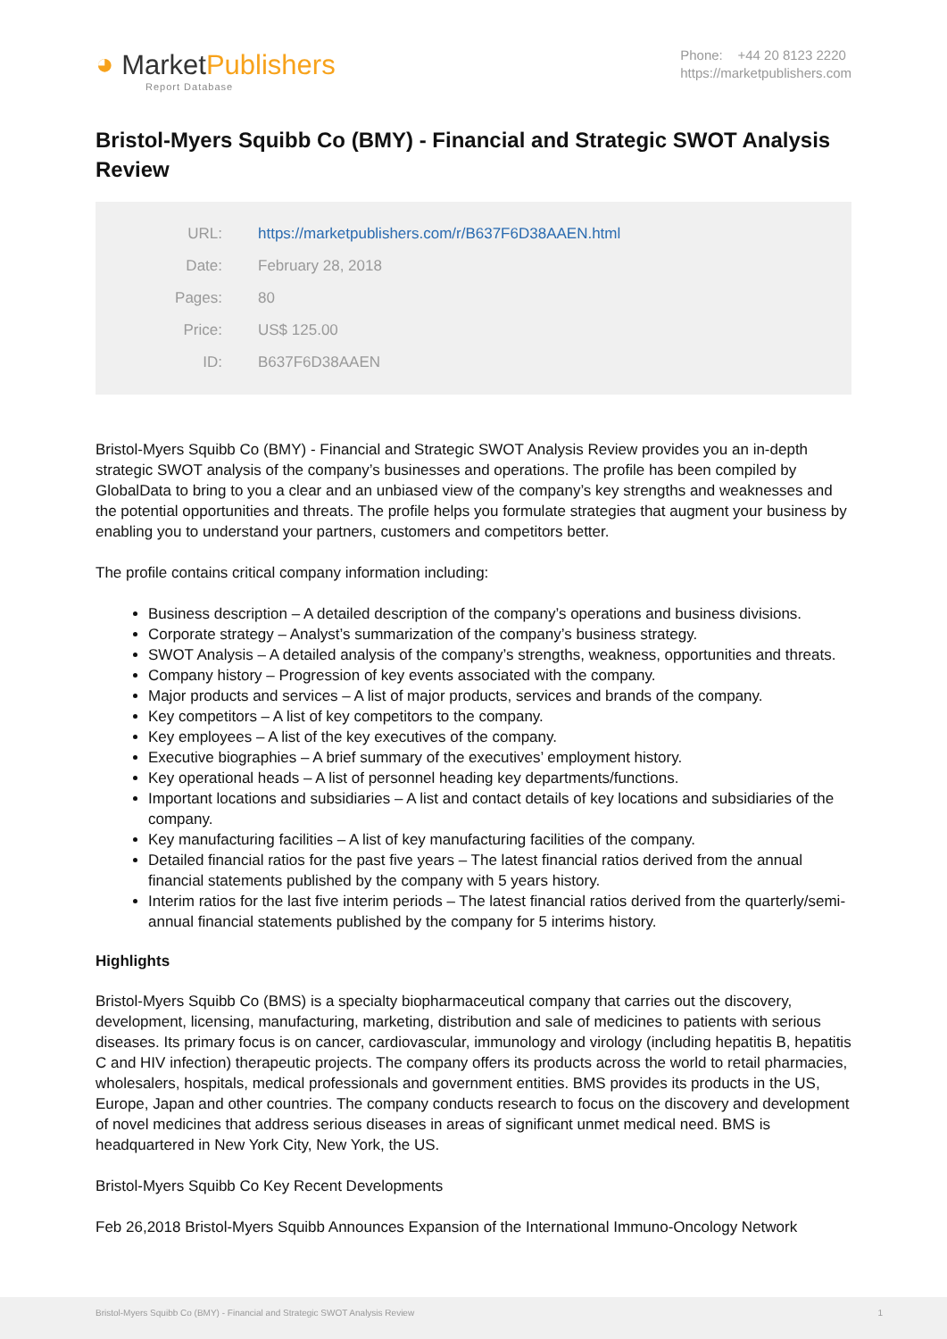◕ MarketPublishers
Report Database
Phone: +44 20 8123 2220
https://marketpublishers.com
Bristol-Myers Squibb Co (BMY) - Financial and Strategic SWOT Analysis Review
| URL: | https://marketpublishers.com/r/B637F6D38AAEN.html |
| Date: | February 28, 2018 |
| Pages: | 80 |
| Price: | US$ 125.00 |
| ID: | B637F6D38AAEN |
Bristol-Myers Squibb Co (BMY) - Financial and Strategic SWOT Analysis Review provides you an in-depth strategic SWOT analysis of the company’s businesses and operations. The profile has been compiled by GlobalData to bring to you a clear and an unbiased view of the company’s key strengths and weaknesses and the potential opportunities and threats. The profile helps you formulate strategies that augment your business by enabling you to understand your partners, customers and competitors better.
The profile contains critical company information including:
Business description – A detailed description of the company’s operations and business divisions.
Corporate strategy – Analyst’s summarization of the company’s business strategy.
SWOT Analysis – A detailed analysis of the company’s strengths, weakness, opportunities and threats.
Company history – Progression of key events associated with the company.
Major products and services – A list of major products, services and brands of the company.
Key competitors – A list of key competitors to the company.
Key employees – A list of the key executives of the company.
Executive biographies – A brief summary of the executives’ employment history.
Key operational heads – A list of personnel heading key departments/functions.
Important locations and subsidiaries – A list and contact details of key locations and subsidiaries of the company.
Key manufacturing facilities – A list of key manufacturing facilities of the company.
Detailed financial ratios for the past five years – The latest financial ratios derived from the annual financial statements published by the company with 5 years history.
Interim ratios for the last five interim periods – The latest financial ratios derived from the quarterly/semi-annual financial statements published by the company for 5 interims history.
Highlights
Bristol-Myers Squibb Co (BMS) is a specialty biopharmaceutical company that carries out the discovery, development, licensing, manufacturing, marketing, distribution and sale of medicines to patients with serious diseases. Its primary focus is on cancer, cardiovascular, immunology and virology (including hepatitis B, hepatitis C and HIV infection) therapeutic projects. The company offers its products across the world to retail pharmacies, wholesalers, hospitals, medical professionals and government entities. BMS provides its products in the US, Europe, Japan and other countries. The company conducts research to focus on the discovery and development of novel medicines that address serious diseases in areas of significant unmet medical need. BMS is headquartered in New York City, New York, the US.
Bristol-Myers Squibb Co Key Recent Developments
Feb 26,2018 Bristol-Myers Squibb Announces Expansion of the International Immuno-Oncology Network
Bristol-Myers Squibb Co (BMY) - Financial and Strategic SWOT Analysis Review 1